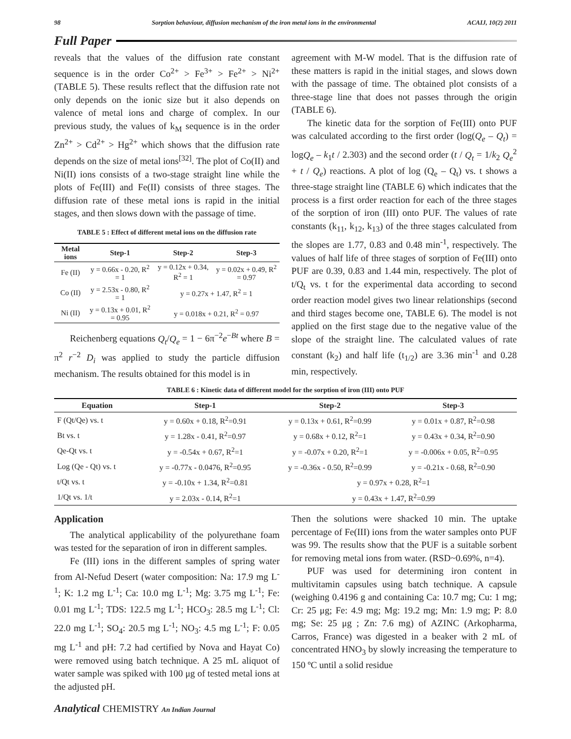98 Sorption behaviour, diffusion mechanism of the iron metal ions in the environmental ACAIJ, 10(2) 2011
Full Paper
reveals that the values of the diffusion rate constant sequence is in the order Co<sup>2+</sup> > Fe<sup>3+</sup> > Fe<sup>2+</sup> > Ni<sup>2+</sup> (TABLE 5). These results reflect that the diffusion rate not only depends on the ionic size but it also depends on valence of metal ions and charge of complex. In our previous study, the values of k<sub>M</sub> sequence is in the order Zn<sup>2+</sup> > Cd<sup>2+</sup> > Hg<sup>2+</sup> which shows that the diffusion rate depends on the size of metal ions<sup>[32]</sup>. The plot of Co(II) and Ni(II) ions consists of a two-stage straight line while the plots of Fe(III) and Fe(II) consists of three stages. The diffusion rate of these metal ions is rapid in the initial stages, and then slows down with the passage of time.
TABLE 5 : Effect of different metal ions on the diffusion rate
| Metal ions | Step-1 | Step-2 | Step-3 |
| --- | --- | --- | --- |
| Fe (II) | y = 0.66x - 0.20, R<sup>2</sup> = 1 | y = 0.12x + 0.34, R<sup>2</sup> = 1 | y = 0.02x + 0.49, R<sup>2</sup> = 0.97 |
| Co (II) | y = 2.53x - 0.80, R<sup>2</sup> = 1 | y = 0.27x + 1.47, R<sup>2</sup> = 1 | |
| Ni (II) | y = 0.13x + 0.01, R<sup>2</sup> = 0.95 | y = 0.018x + 0.21, R<sup>2</sup> = 0.97 | |
Reichenberg equations Q<sub>t</sub>/Q<sub>e</sub> = 1 − 6π<sup>−2</sup>e<sup>−Bt</sup> where B = π<sup>2</sup> r<sup>−2</sup> D<sub>i</sub> was applied to study the particle diffusion mechanism. The results obtained for this model is in
agreement with M-W model. That is the diffusion rate of these matters is rapid in the initial stages, and slows down with the passage of time. The obtained plot consists of a three-stage line that does not passes through the origin (TABLE 6).
The kinetic data for the sorption of Fe(III) onto PUF was calculated according to the first order (log(Q<sub>e</sub> – Q<sub>t</sub>) = logQ<sub>e</sub> – k<sub>1</sub>t / 2.303) and the second order (t / Q<sub>t</sub> = 1/k<sub>2</sub> Q<sub>e</sub><sup>2</sup> + t / Q<sub>e</sub>) reactions. A plot of log (Q<sub>e</sub> – Q<sub>t</sub>) vs. t shows a three-stage straight line (TABLE 6) which indicates that the process is a first order reaction for each of the three stages of the sorption of iron (III) onto PUF. The values of rate constants (k<sub>11</sub>, k<sub>12</sub>, k<sub>13</sub>) of the three stages calculated from the slopes are 1.77, 0.83 and 0.48 min<sup>-1</sup>, respectively. The values of half life of three stages of sorption of Fe(III) onto PUF are 0.39, 0.83 and 1.44 min, respectively. The plot of t/Q<sub>t</sub> vs. t for the experimental data according to second order reaction model gives two linear relationships (second and third stages become one, TABLE 6). The model is not applied on the first stage due to the negative value of the slope of the straight line. The calculated values of rate constant (k<sub>2</sub>) and half life (t<sub>1/2</sub>) are 3.36 min<sup>-1</sup> and 0.28 min, respectively.
TABLE 6 : Kinetic data of different model for the sorption of iron (III) onto PUF
| Equation | Step-1 | Step-2 | Step-3 |
| --- | --- | --- | --- |
| F (Qt/Qe) vs. t | y = 0.60x + 0.18, R<sup>2</sup>=0.91 | y = 0.13x + 0.61, R<sup>2</sup>=0.99 | y = 0.01x + 0.87, R<sup>2</sup>=0.98 |
| Bt vs. t | y = 1.28x - 0.41, R<sup>2</sup>=0.97 | y = 0.68x + 0.12, R<sup>2</sup>=1 | y = 0.43x + 0.34, R<sup>2</sup>=0.90 |
| Qe-Qt vs. t | y = -0.54x + 0.67, R<sup>2</sup>=1 | y = -0.07x + 0.20, R<sup>2</sup>=1 | y = -0.006x + 0.05, R<sup>2</sup>=0.95 |
| Log (Qe - Qt) vs. t | y = -0.77x - 0.0476, R<sup>2</sup>=0.95 | y = -0.36x - 0.50, R<sup>2</sup>=0.99 | y = -0.21x - 0.68, R<sup>2</sup>=0.90 |
| t/Qt vs. t | y = -0.10x + 1.34, R<sup>2</sup>=0.81 | y = 0.97x + 0.28, R<sup>2</sup>=1 | |
| 1/Qt vs. 1/t | y = 2.03x - 0.14, R<sup>2</sup>=1 | y = 0.43x + 1.47, R<sup>2</sup>=0.99 | |
Application
The analytical applicability of the polyurethane foam was tested for the separation of iron in different samples.
Fe (III) ions in the different samples of spring water from Al-Nefud Desert (water composition: Na: 17.9 mg L<sup>-1</sup>; K: 1.2 mg L<sup>-1</sup>; Ca: 10.0 mg L<sup>-1</sup>; Mg: 3.75 mg L<sup>-1</sup>; Fe: 0.01 mg L<sup>-1</sup>; TDS: 122.5 mg L<sup>-1</sup>; HCO<sub>3</sub>: 28.5 mg L<sup>-1</sup>; Cl: 22.0 mg L<sup>-1</sup>; SO<sub>4</sub>: 20.5 mg L<sup>-1</sup>; NO<sub>3</sub>: 4.5 mg L<sup>-1</sup>; F: 0.05 mg L<sup>-1</sup> and pH: 7.2 had certified by Nova and Hayat Co) were removed using batch technique. A 25 mL aliquot of water sample was spiked with 100 μg of tested metal ions at the adjusted pH.
Then the solutions were shacked 10 min. The uptake percentage of Fe(III) ions from the water samples onto PUF was 99. The results show that the PUF is a suitable sorbent for removing metal ions from water. (RSD~0.69%, n=4).
PUF was used for determining iron content in multivitamin capsules using batch technique. A capsule (weighing 0.4196 g and containing Ca: 10.7 mg; Cu: 1 mg; Cr: 25 μg; Fe: 4.9 mg; Mg: 19.2 mg; Mn: 1.9 mg; P: 8.0 mg; Se: 25 μg ; Zn: 7.6 mg) of AZINC (Arkopharma, Carros, France) was digested in a beaker with 2 mL of concentrated HNO<sub>3</sub> by slowly increasing the temperature to 150 ºC until a solid residue
Analytical CHEMISTRY An Indian Journal